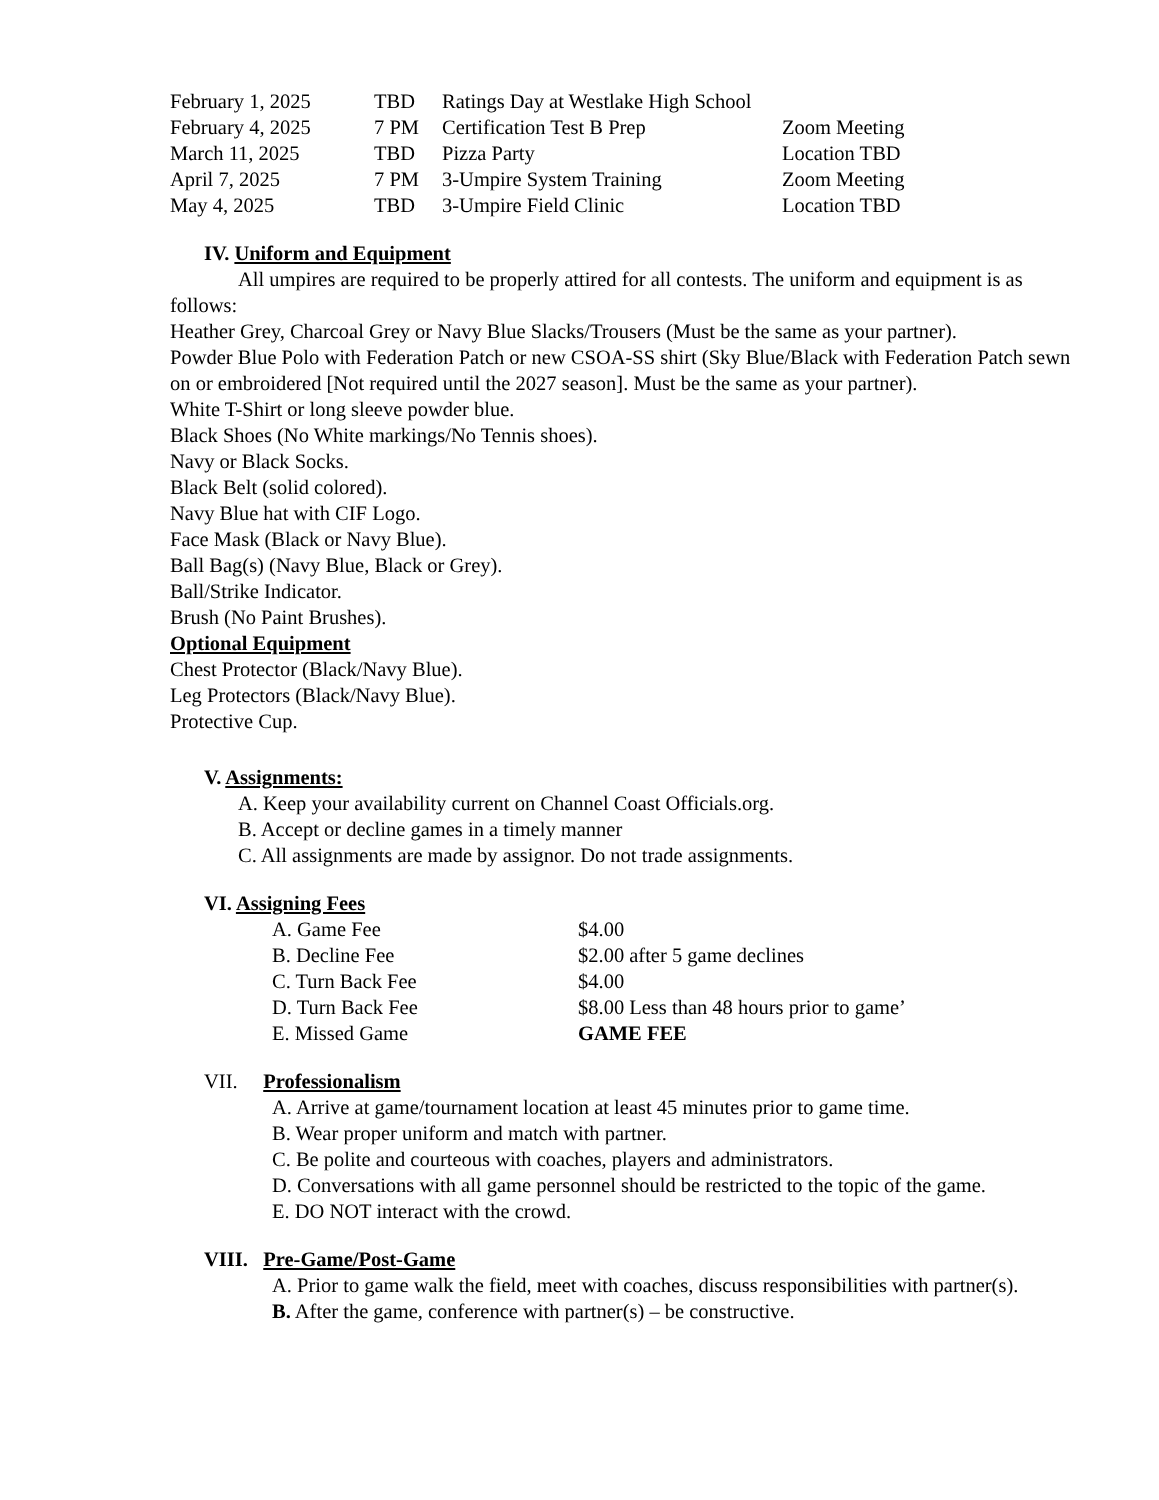| February 1, 2025 | TBD | Ratings Day at Westlake High School | |
| February 4, 2025 | 7 PM | Certification Test B Prep | Zoom Meeting |
| March 11, 2025 | TBD | Pizza Party | Location TBD |
| April 7, 2025 | 7 PM | 3-Umpire System Training | Zoom Meeting |
| May 4, 2025 | TBD | 3-Umpire Field Clinic | Location TBD |
IV. Uniform and Equipment
All umpires are required to be properly attired for all contests. The uniform and equipment is as follows:
Heather Grey, Charcoal Grey or Navy Blue Slacks/Trousers (Must be the same as your partner).
Powder Blue Polo with Federation Patch or new CSOA-SS shirt (Sky Blue/Black with Federation Patch sewn on or embroidered [Not required until the 2027 season]. Must be the same as your partner).
White T-Shirt or long sleeve powder blue.
Black Shoes (No White markings/No Tennis shoes).
Navy or Black Socks.
Black Belt (solid colored).
Navy Blue hat with CIF Logo.
Face Mask (Black or Navy Blue).
Ball Bag(s) (Navy Blue, Black or Grey).
Ball/Strike Indicator.
Brush (No Paint Brushes).
Optional Equipment
Chest Protector (Black/Navy Blue).
Leg Protectors (Black/Navy Blue).
Protective Cup.
V. Assignments:
A. Keep your availability current on Channel Coast Officials.org.
B. Accept or decline games in a timely manner
C. All assignments are made by assignor. Do not trade assignments.
VI. Assigning Fees
| A. Game Fee | $4.00 |
| B. Decline Fee | $2.00 after 5 game declines |
| C. Turn Back Fee | $4.00 |
| D. Turn Back Fee | $8.00 Less than 48 hours prior to game’ |
| E. Missed Game | GAME FEE |
VII. Professionalism
A. Arrive at game/tournament location at least 45 minutes prior to game time.
B. Wear proper uniform and match with partner.
C. Be polite and courteous with coaches, players and administrators.
D. Conversations with all game personnel should be restricted to the topic of the game.
E. DO NOT interact with the crowd.
VIII. Pre-Game/Post-Game
A. Prior to game walk the field, meet with coaches, discuss responsibilities with partner(s).
B. After the game, conference with partner(s) – be constructive.